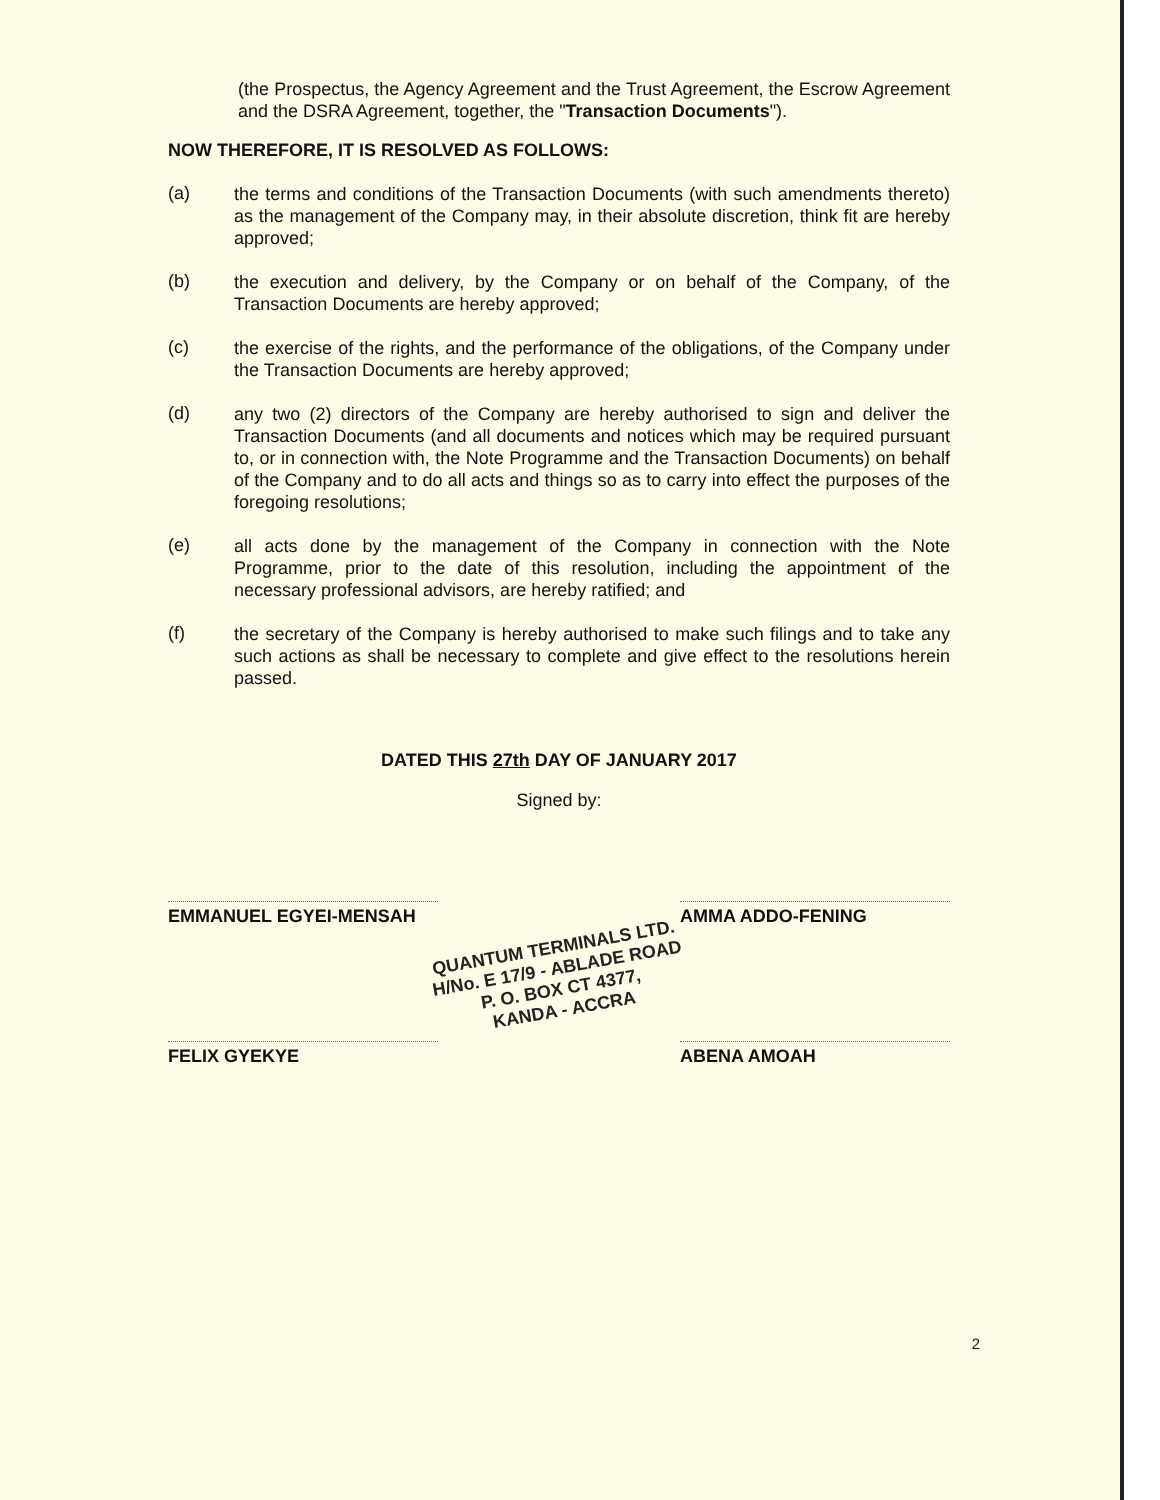(the Prospectus, the Agency Agreement and the Trust Agreement, the Escrow Agreement and the DSRA Agreement, together, the "Transaction Documents").
NOW THEREFORE, IT IS RESOLVED AS FOLLOWS:
(a) the terms and conditions of the Transaction Documents (with such amendments thereto) as the management of the Company may, in their absolute discretion, think fit are hereby approved;
(b) the execution and delivery, by the Company or on behalf of the Company, of the Transaction Documents are hereby approved;
(c) the exercise of the rights, and the performance of the obligations, of the Company under the Transaction Documents are hereby approved;
(d) any two (2) directors of the Company are hereby authorised to sign and deliver the Transaction Documents (and all documents and notices which may be required pursuant to, or in connection with, the Note Programme and the Transaction Documents) on behalf of the Company and to do all acts and things so as to carry into effect the purposes of the foregoing resolutions;
(e) all acts done by the management of the Company in connection with the Note Programme, prior to the date of this resolution, including the appointment of the necessary professional advisors, are hereby ratified; and
(f) the secretary of the Company is hereby authorised to make such filings and to take any such actions as shall be necessary to complete and give effect to the resolutions herein passed.
DATED THIS 27th DAY OF JANUARY 2017
Signed by:
EMMANUEL EGYEI-MENSAH AMMA ADDO-FENING
QUANTUM TERMINALS LTD.
H/No. E 17/9 - ABLADE ROAD
P. O. BOX CT 4377,
KANDA - ACCRA
FELIX GYEKYE ABENA AMOAH
2